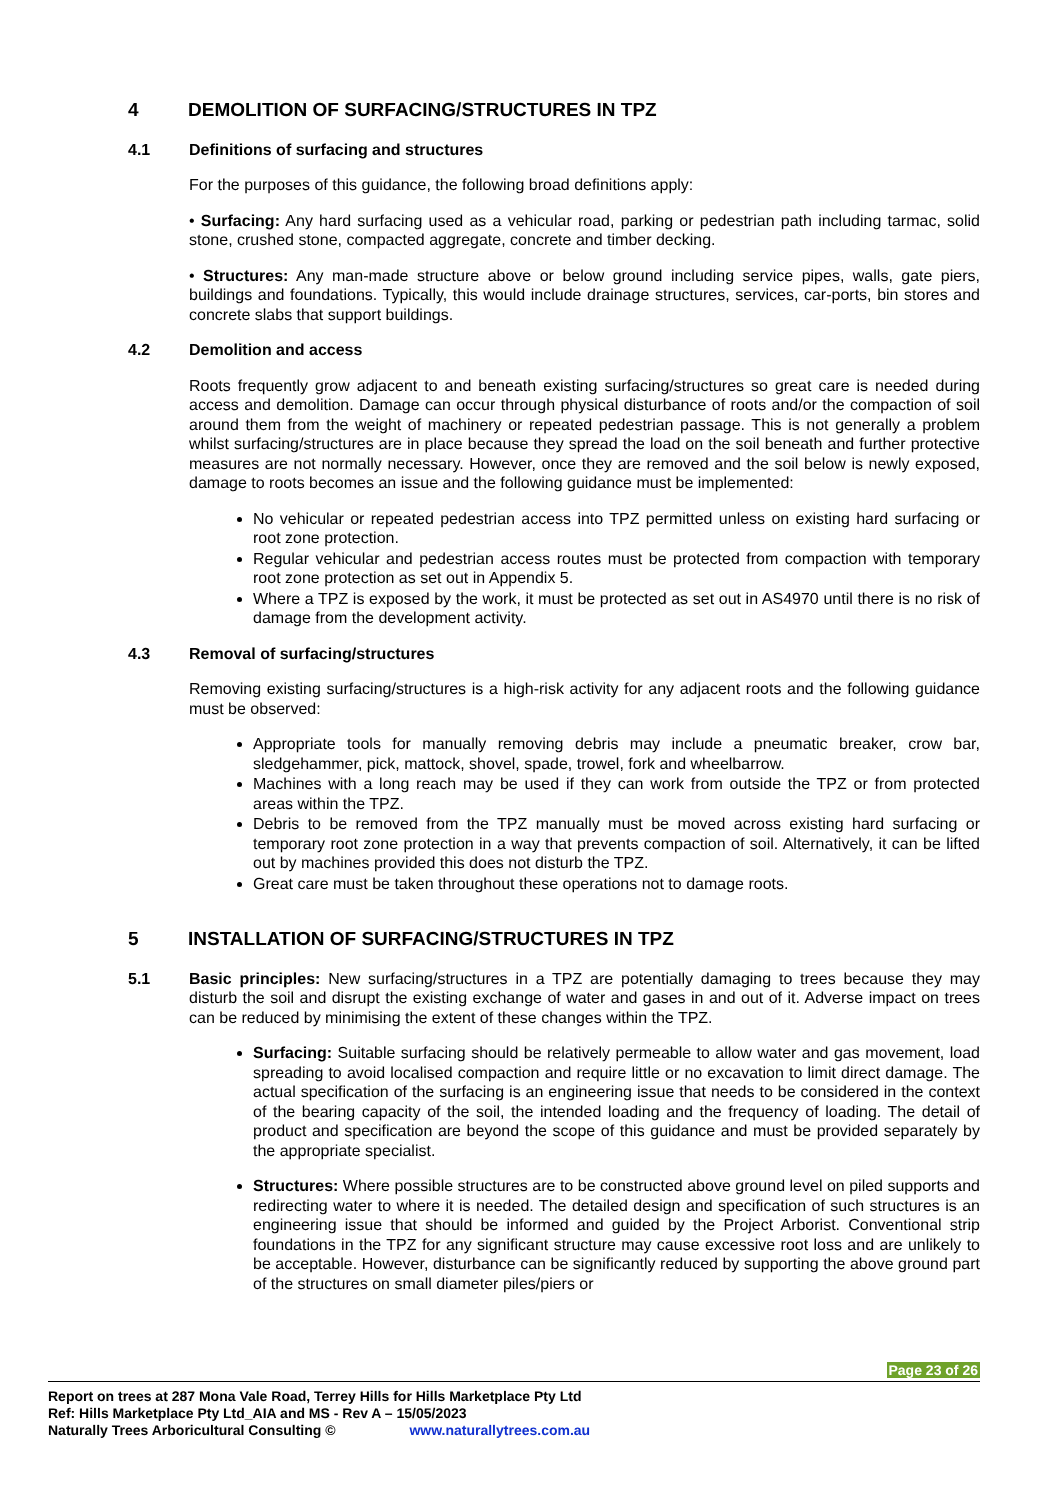4 DEMOLITION OF SURFACING/STRUCTURES IN TPZ
4.1 Definitions of surfacing and structures
For the purposes of this guidance, the following broad definitions apply:
• Surfacing: Any hard surfacing used as a vehicular road, parking or pedestrian path including tarmac, solid stone, crushed stone, compacted aggregate, concrete and timber decking.
• Structures: Any man-made structure above or below ground including service pipes, walls, gate piers, buildings and foundations. Typically, this would include drainage structures, services, car-ports, bin stores and concrete slabs that support buildings.
4.2 Demolition and access
Roots frequently grow adjacent to and beneath existing surfacing/structures so great care is needed during access and demolition. Damage can occur through physical disturbance of roots and/or the compaction of soil around them from the weight of machinery or repeated pedestrian passage. This is not generally a problem whilst surfacing/structures are in place because they spread the load on the soil beneath and further protective measures are not normally necessary. However, once they are removed and the soil below is newly exposed, damage to roots becomes an issue and the following guidance must be implemented:
No vehicular or repeated pedestrian access into TPZ permitted unless on existing hard surfacing or root zone protection.
Regular vehicular and pedestrian access routes must be protected from compaction with temporary root zone protection as set out in Appendix 5.
Where a TPZ is exposed by the work, it must be protected as set out in AS4970 until there is no risk of damage from the development activity.
4.3 Removal of surfacing/structures
Removing existing surfacing/structures is a high-risk activity for any adjacent roots and the following guidance must be observed:
Appropriate tools for manually removing debris may include a pneumatic breaker, crow bar, sledgehammer, pick, mattock, shovel, spade, trowel, fork and wheelbarrow.
Machines with a long reach may be used if they can work from outside the TPZ or from protected areas within the TPZ.
Debris to be removed from the TPZ manually must be moved across existing hard surfacing or temporary root zone protection in a way that prevents compaction of soil. Alternatively, it can be lifted out by machines provided this does not disturb the TPZ.
Great care must be taken throughout these operations not to damage roots.
5 INSTALLATION OF SURFACING/STRUCTURES IN TPZ
5.1 Basic principles: New surfacing/structures in a TPZ are potentially damaging to trees because they may disturb the soil and disrupt the existing exchange of water and gases in and out of it. Adverse impact on trees can be reduced by minimising the extent of these changes within the TPZ.
Surfacing: Suitable surfacing should be relatively permeable to allow water and gas movement, load spreading to avoid localised compaction and require little or no excavation to limit direct damage. The actual specification of the surfacing is an engineering issue that needs to be considered in the context of the bearing capacity of the soil, the intended loading and the frequency of loading. The detail of product and specification are beyond the scope of this guidance and must be provided separately by the appropriate specialist.
Structures: Where possible structures are to be constructed above ground level on piled supports and redirecting water to where it is needed. The detailed design and specification of such structures is an engineering issue that should be informed and guided by the Project Arborist. Conventional strip foundations in the TPZ for any significant structure may cause excessive root loss and are unlikely to be acceptable. However, disturbance can be significantly reduced by supporting the above ground part of the structures on small diameter piles/piers or
Page 23 of 26
Report on trees at 287 Mona Vale Road, Terrey Hills for Hills Marketplace Pty Ltd
Ref: Hills Marketplace Pty Ltd_AIA and MS - Rev A – 15/05/2023
Naturally Trees Arboricultural Consulting © www.naturallytrees.com.au